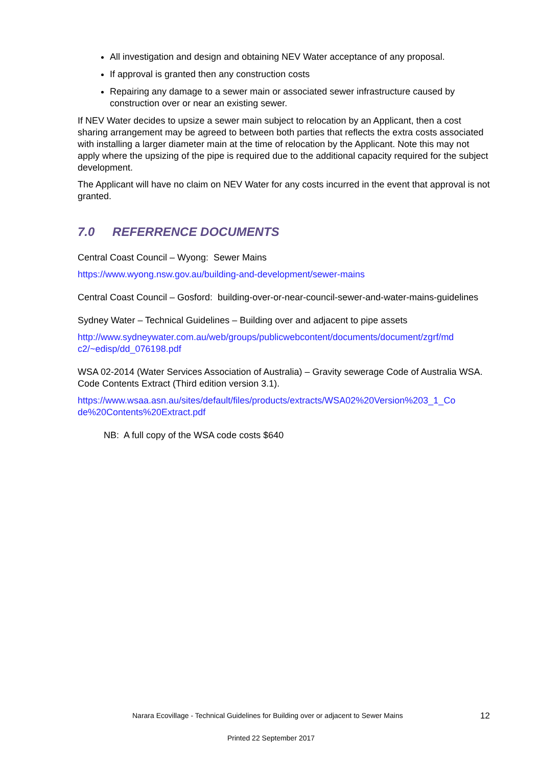All investigation and design and obtaining NEV Water acceptance of any proposal.
If approval is granted then any construction costs
Repairing any damage to a sewer main or associated sewer infrastructure caused by construction over or near an existing sewer.
If NEV Water decides to upsize a sewer main subject to relocation by an Applicant, then a cost sharing arrangement may be agreed to between both parties that reflects the extra costs associated with installing a larger diameter main at the time of relocation by the Applicant. Note this may not apply where the upsizing of the pipe is required due to the additional capacity required for the subject development.
The Applicant will have no claim on NEV Water for any costs incurred in the event that approval is not granted.
7.0 REFERRENCE DOCUMENTS
Central Coast Council – Wyong: Sewer Mains
https://www.wyong.nsw.gov.au/building-and-development/sewer-mains
Central Coast Council – Gosford: building-over-or-near-council-sewer-and-water-mains-guidelines
Sydney Water – Technical Guidelines – Building over and adjacent to pipe assets
http://www.sydneywater.com.au/web/groups/publicwebcontent/documents/document/zgrf/md c2/~edisp/dd_076198.pdf
WSA 02-2014 (Water Services Association of Australia) – Gravity sewerage Code of Australia WSA. Code Contents Extract (Third edition version 3.1).
https://www.wsaa.asn.au/sites/default/files/products/extracts/WSA02%20Version%203_1_Co de%20Contents%20Extract.pdf
NB: A full copy of the WSA code costs $640
Narara Ecovillage - Technical Guidelines for Building over or adjacent to Sewer Mains 12
Printed 22 September 2017